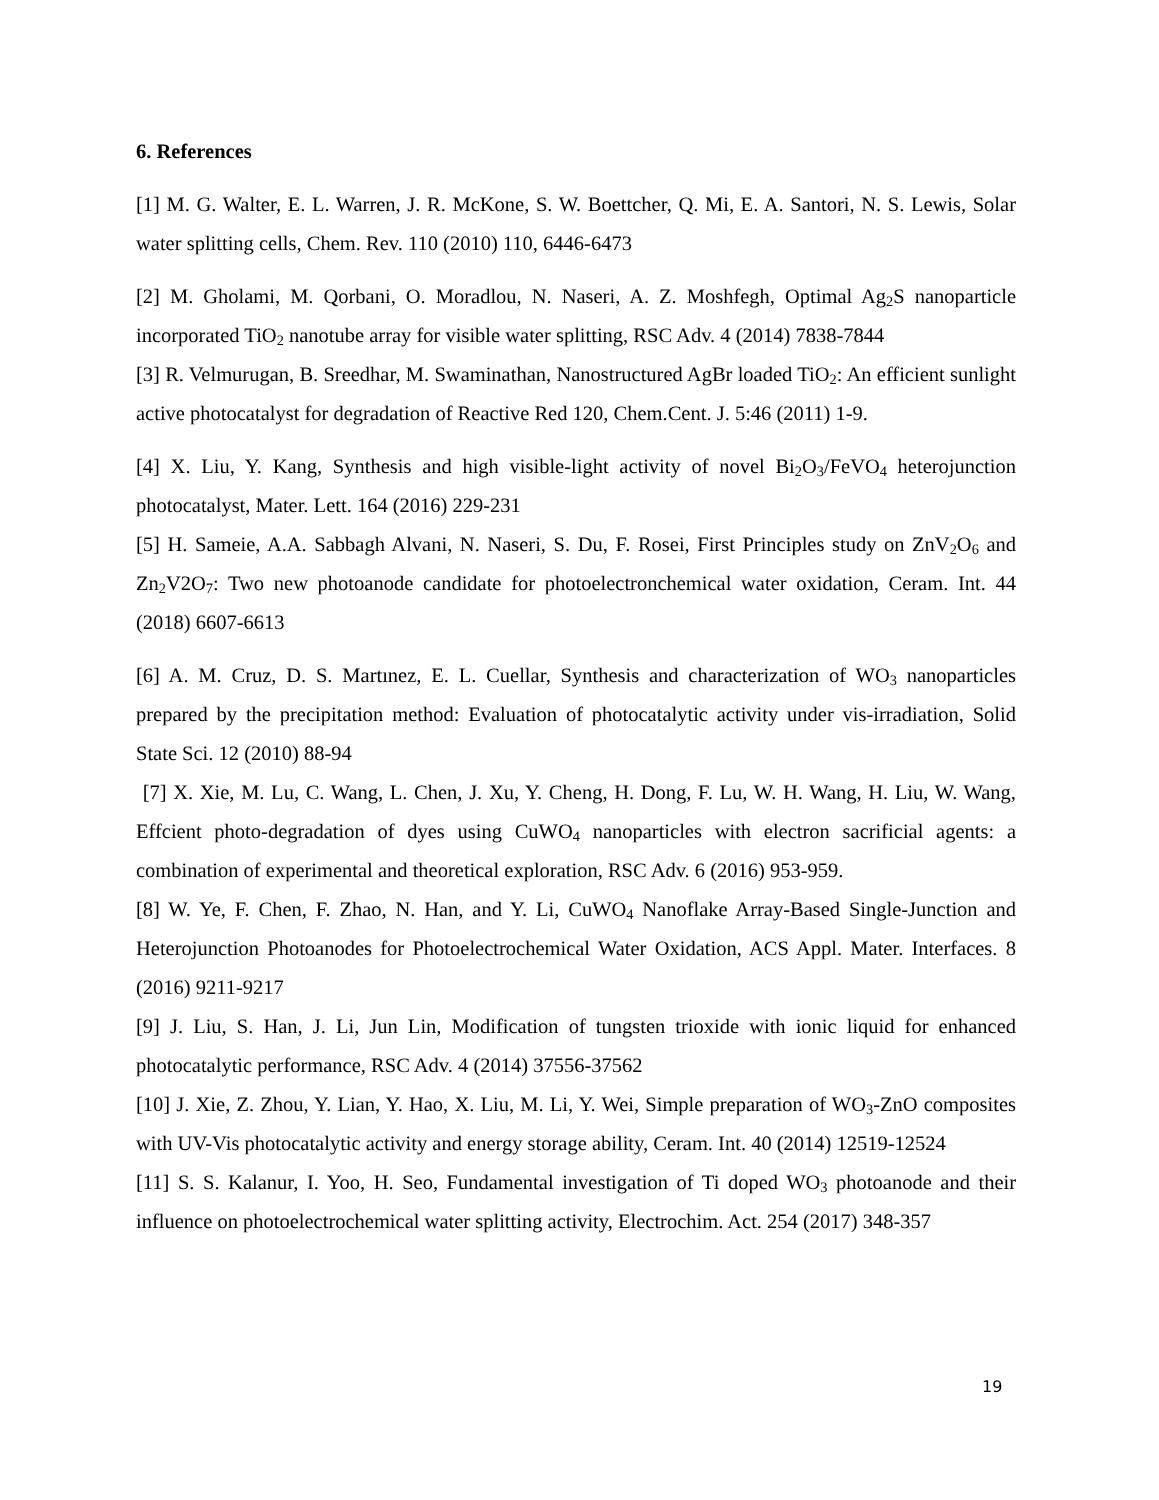6. References
[1] M. G. Walter, E. L. Warren, J. R. McKone, S. W. Boettcher, Q. Mi, E. A. Santori, N. S. Lewis, Solar water splitting cells, Chem. Rev. 110 (2010) 110, 6446-6473
[2] M. Gholami, M. Qorbani, O. Moradlou, N. Naseri, A. Z. Moshfegh, Optimal Ag<sub>2</sub>S nanoparticle incorporated TiO<sub>2</sub> nanotube array for visible water splitting, RSC Adv. 4 (2014) 7838-7844
[3] R. Velmurugan, B. Sreedhar, M. Swaminathan, Nanostructured AgBr loaded TiO<sub>2</sub>: An efficient sunlight active photocatalyst for degradation of Reactive Red 120, Chem.Cent. J. 5:46 (2011) 1-9.
[4] X. Liu, Y. Kang, Synthesis and high visible-light activity of novel Bi<sub>2</sub>O<sub>3</sub>/FeVO<sub>4</sub> heterojunction photocatalyst, Mater. Lett. 164 (2016) 229-231
[5] H. Sameie, A.A. Sabbagh Alvani, N. Naseri, S. Du, F. Rosei, First Principles study on ZnV<sub>2</sub>O<sub>6</sub> and Zn<sub>2</sub>V2O<sub>7</sub>: Two new photoanode candidate for photoelectronchemical water oxidation, Ceram. Int. 44 (2018) 6607-6613
[6] A. M. Cruz, D. S. Martınez, E. L. Cuellar, Synthesis and characterization of WO<sub>3</sub> nanoparticles prepared by the precipitation method: Evaluation of photocatalytic activity under vis-irradiation, Solid State Sci. 12 (2010) 88-94
[7] X. Xie, M. Lu, C. Wang, L. Chen, J. Xu, Y. Cheng, H. Dong, F. Lu, W. H. Wang, H. Liu, W. Wang, Effcient photo-degradation of dyes using CuWO<sub>4</sub> nanoparticles with electron sacrificial agents: a combination of experimental and theoretical exploration, RSC Adv. 6 (2016) 953-959.
[8] W. Ye, F. Chen, F. Zhao, N. Han, and Y. Li, CuWO<sub>4</sub> Nanoflake Array-Based Single-Junction and Heterojunction Photoanodes for Photoelectrochemical Water Oxidation, ACS Appl. Mater. Interfaces. 8 (2016) 9211-9217
[9] J. Liu, S. Han, J. Li, Jun Lin, Modification of tungsten trioxide with ionic liquid for enhanced photocatalytic performance, RSC Adv. 4 (2014) 37556-37562
[10] J. Xie, Z. Zhou, Y. Lian, Y. Hao, X. Liu, M. Li, Y. Wei, Simple preparation of WO<sub>3</sub>-ZnO composites with UV-Vis photocatalytic activity and energy storage ability, Ceram. Int. 40 (2014) 12519-12524
[11] S. S. Kalanur, I. Yoo, H. Seo, Fundamental investigation of Ti doped WO<sub>3</sub> photoanode and their influence on photoelectrochemical water splitting activity, Electrochim. Act. 254 (2017) 348-357
19